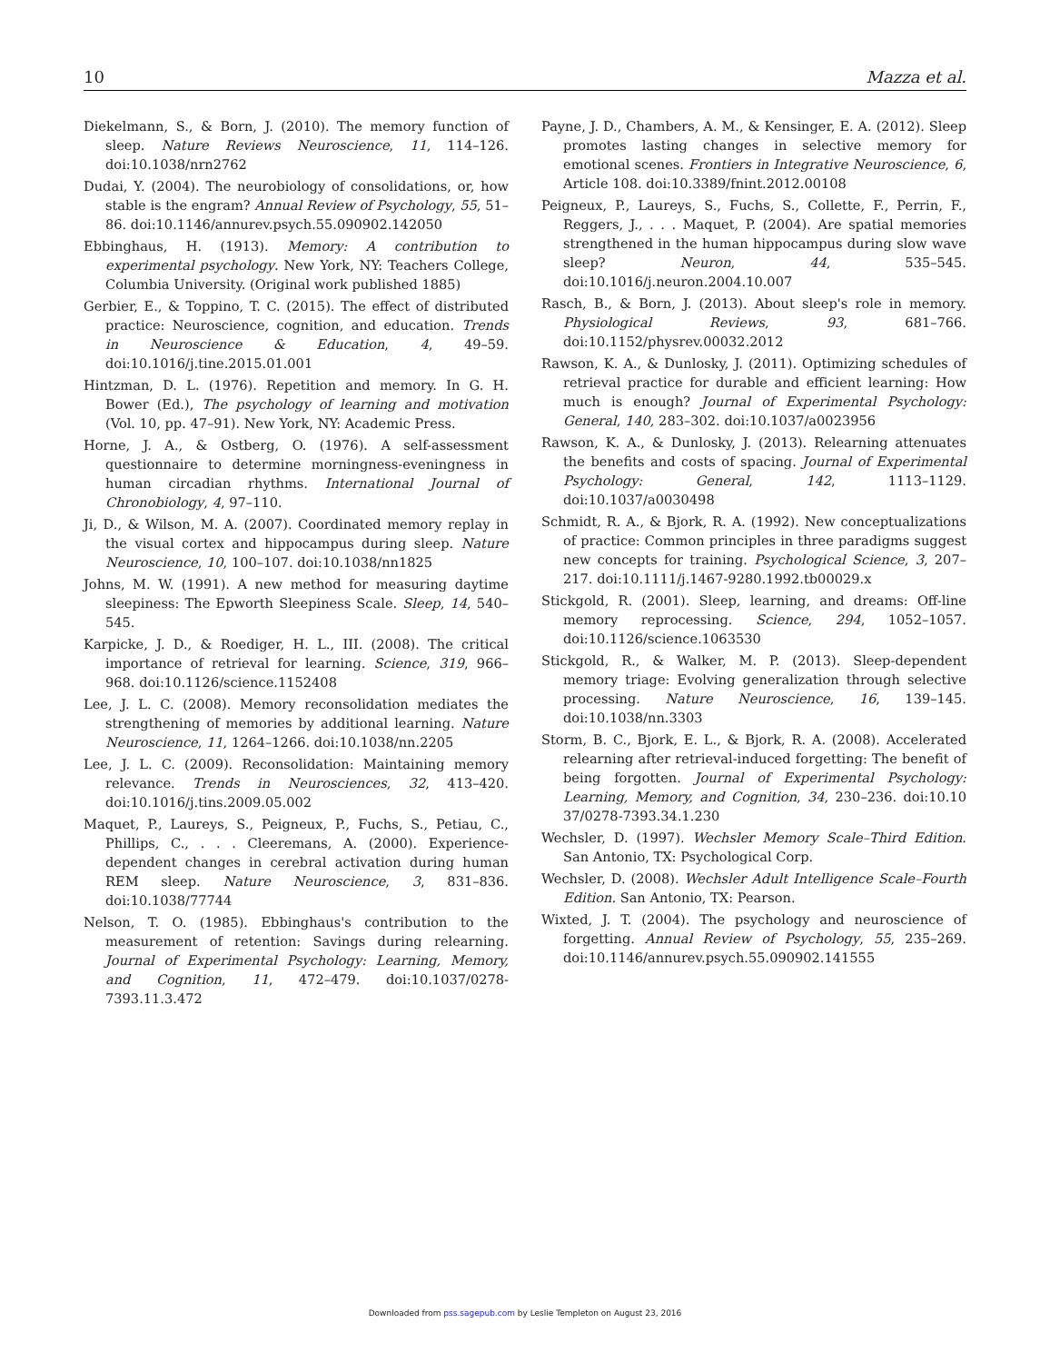10 Mazza et al.
Diekelmann, S., & Born, J. (2010). The memory function of sleep. Nature Reviews Neuroscience, 11, 114–126. doi:10.1038/nrn2762
Dudai, Y. (2004). The neurobiology of consolidations, or, how stable is the engram? Annual Review of Psychology, 55, 51–86. doi:10.1146/annurev.psych.55.090902.142050
Ebbinghaus, H. (1913). Memory: A contribution to experimental psychology. New York, NY: Teachers College, Columbia University. (Original work published 1885)
Gerbier, E., & Toppino, T. C. (2015). The effect of distributed practice: Neuroscience, cognition, and education. Trends in Neuroscience & Education, 4, 49–59. doi:10.1016/j.tine.2015.01.001
Hintzman, D. L. (1976). Repetition and memory. In G. H. Bower (Ed.), The psychology of learning and motivation (Vol. 10, pp. 47–91). New York, NY: Academic Press.
Horne, J. A., & Ostberg, O. (1976). A self-assessment questionnaire to determine morningness-eveningness in human circadian rhythms. International Journal of Chronobiology, 4, 97–110.
Ji, D., & Wilson, M. A. (2007). Coordinated memory replay in the visual cortex and hippocampus during sleep. Nature Neuroscience, 10, 100–107. doi:10.1038/nn1825
Johns, M. W. (1991). A new method for measuring daytime sleepiness: The Epworth Sleepiness Scale. Sleep, 14, 540–545.
Karpicke, J. D., & Roediger, H. L., III. (2008). The critical importance of retrieval for learning. Science, 319, 966–968. doi:10.1126/science.1152408
Lee, J. L. C. (2008). Memory reconsolidation mediates the strengthening of memories by additional learning. Nature Neuroscience, 11, 1264–1266. doi:10.1038/nn.2205
Lee, J. L. C. (2009). Reconsolidation: Maintaining memory relevance. Trends in Neurosciences, 32, 413–420. doi:10.1016/j.tins.2009.05.002
Maquet, P., Laureys, S., Peigneux, P., Fuchs, S., Petiau, C., Phillips, C., . . . Cleeremans, A. (2000). Experience-dependent changes in cerebral activation during human REM sleep. Nature Neuroscience, 3, 831–836. doi:10.1038/77744
Nelson, T. O. (1985). Ebbinghaus's contribution to the measurement of retention: Savings during relearning. Journal of Experimental Psychology: Learning, Memory, and Cognition, 11, 472–479. doi:10.1037/0278-7393.11.3.472
Payne, J. D., Chambers, A. M., & Kensinger, E. A. (2012). Sleep promotes lasting changes in selective memory for emotional scenes. Frontiers in Integrative Neuroscience, 6, Article 108. doi:10.3389/fnint.2012.00108
Peigneux, P., Laureys, S., Fuchs, S., Collette, F., Perrin, F., Reggers, J., . . . Maquet, P. (2004). Are spatial memories strengthened in the human hippocampus during slow wave sleep? Neuron, 44, 535–545. doi:10.1016/j.neuron.2004.10.007
Rasch, B., & Born, J. (2013). About sleep's role in memory. Physiological Reviews, 93, 681–766. doi:10.1152/physrev.00032.2012
Rawson, K. A., & Dunlosky, J. (2011). Optimizing schedules of retrieval practice for durable and efficient learning: How much is enough? Journal of Experimental Psychology: General, 140, 283–302. doi:10.1037/a0023956
Rawson, K. A., & Dunlosky, J. (2013). Relearning attenuates the benefits and costs of spacing. Journal of Experimental Psychology: General, 142, 1113–1129. doi:10.1037/a0030498
Schmidt, R. A., & Bjork, R. A. (1992). New conceptualizations of practice: Common principles in three paradigms suggest new concepts for training. Psychological Science, 3, 207–217. doi:10.1111/j.1467-9280.1992.tb00029.x
Stickgold, R. (2001). Sleep, learning, and dreams: Off-line memory reprocessing. Science, 294, 1052–1057. doi:10.1126/science.1063530
Stickgold, R., & Walker, M. P. (2013). Sleep-dependent memory triage: Evolving generalization through selective processing. Nature Neuroscience, 16, 139–145. doi:10.1038/nn.3303
Storm, B. C., Bjork, E. L., & Bjork, R. A. (2008). Accelerated relearning after retrieval-induced forgetting: The benefit of being forgotten. Journal of Experimental Psychology: Learning, Memory, and Cognition, 34, 230–236. doi:10.10 37/0278-7393.34.1.230
Wechsler, D. (1997). Wechsler Memory Scale–Third Edition. San Antonio, TX: Psychological Corp.
Wechsler, D. (2008). Wechsler Adult Intelligence Scale–Fourth Edition. San Antonio, TX: Pearson.
Wixted, J. T. (2004). The psychology and neuroscience of forgetting. Annual Review of Psychology, 55, 235–269. doi:10.1146/annurev.psych.55.090902.141555
Downloaded from pss.sagepub.com by Leslie Templeton on August 23, 2016